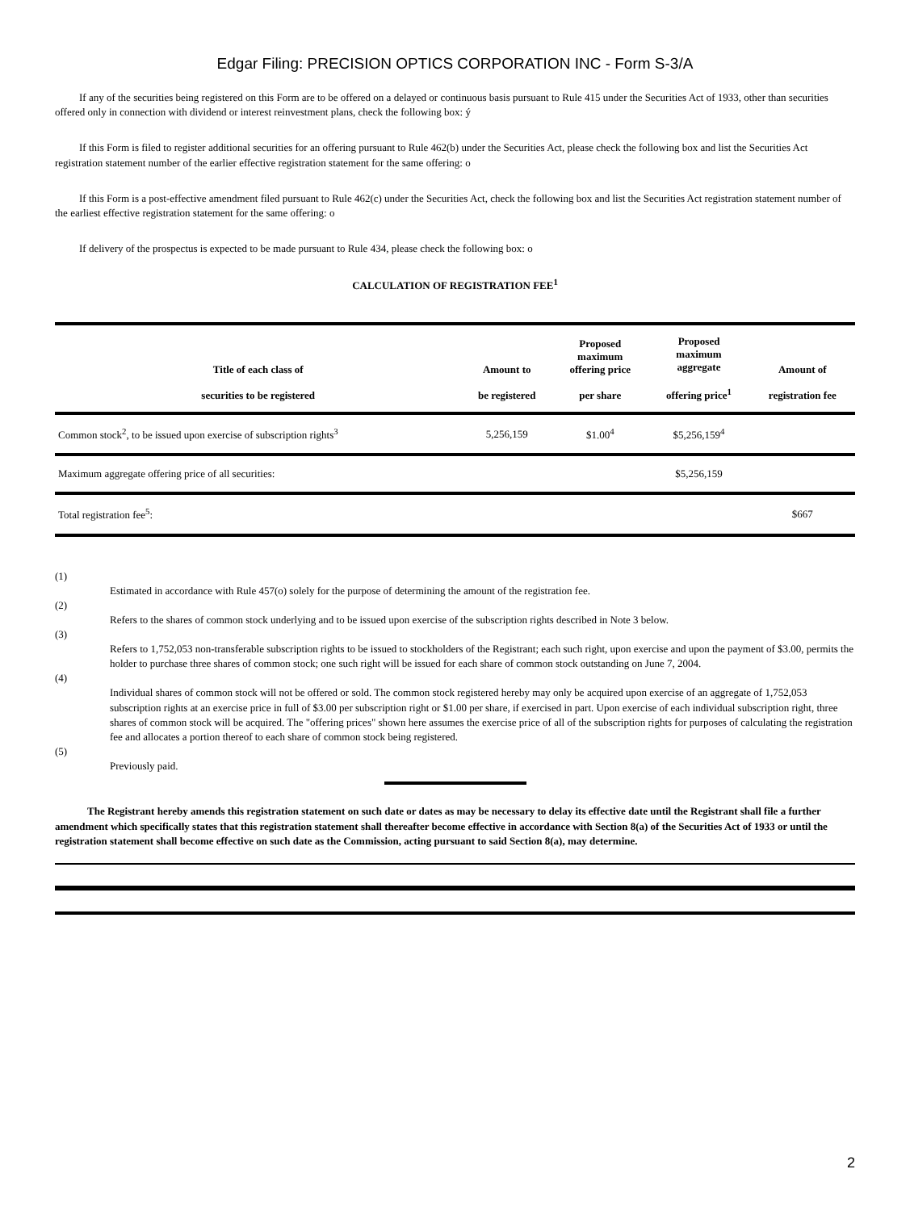Edgar Filing: PRECISION OPTICS CORPORATION INC - Form S-3/A
If any of the securities being registered on this Form are to be offered on a delayed or continuous basis pursuant to Rule 415 under the Securities Act of 1933, other than securities offered only in connection with dividend or interest reinvestment plans, check the following box: ý
If this Form is filed to register additional securities for an offering pursuant to Rule 462(b) under the Securities Act, please check the following box and list the Securities Act registration statement number of the earlier effective registration statement for the same offering: o
If this Form is a post-effective amendment filed pursuant to Rule 462(c) under the Securities Act, check the following box and list the Securities Act registration statement number of the earliest effective registration statement for the same offering: o
If delivery of the prospectus is expected to be made pursuant to Rule 434, please check the following box: o
CALCULATION OF REGISTRATION FEE<sup>1</sup>
| Title of each class of securities to be registered | Amount to be registered | Proposed maximum offering price per share | Proposed maximum aggregate offering price<sup>1</sup> | Amount of registration fee |
| --- | --- | --- | --- | --- |
| Common stock<sup>2</sup>, to be issued upon exercise of subscription rights<sup>3</sup> | 5,256,159 | $1.00<sup>4</sup> | $5,256,159<sup>4</sup> | |
| Maximum aggregate offering price of all securities: | | | $5,256,159 | |
| Total registration fee<sup>5</sup>: | | | | $667 |
(1) Estimated in accordance with Rule 457(o) solely for the purpose of determining the amount of the registration fee.
(2) Refers to the shares of common stock underlying and to be issued upon exercise of the subscription rights described in Note 3 below.
(3) Refers to 1,752,053 non-transferable subscription rights to be issued to stockholders of the Registrant; each such right, upon exercise and upon the payment of $3.00, permits the holder to purchase three shares of common stock; one such right will be issued for each share of common stock outstanding on June 7, 2004.
(4) Individual shares of common stock will not be offered or sold. The common stock registered hereby may only be acquired upon exercise of an aggregate of 1,752,053 subscription rights at an exercise price in full of $3.00 per subscription right or $1.00 per share, if exercised in part. Upon exercise of each individual subscription right, three shares of common stock will be acquired. The "offering prices" shown here assumes the exercise price of all of the subscription rights for purposes of calculating the registration fee and allocates a portion thereof to each share of common stock being registered.
(5) Previously paid.
The Registrant hereby amends this registration statement on such date or dates as may be necessary to delay its effective date until the Registrant shall file a further amendment which specifically states that this registration statement shall thereafter become effective in accordance with Section 8(a) of the Securities Act of 1933 or until the registration statement shall become effective on such date as the Commission, acting pursuant to said Section 8(a), may determine.
2